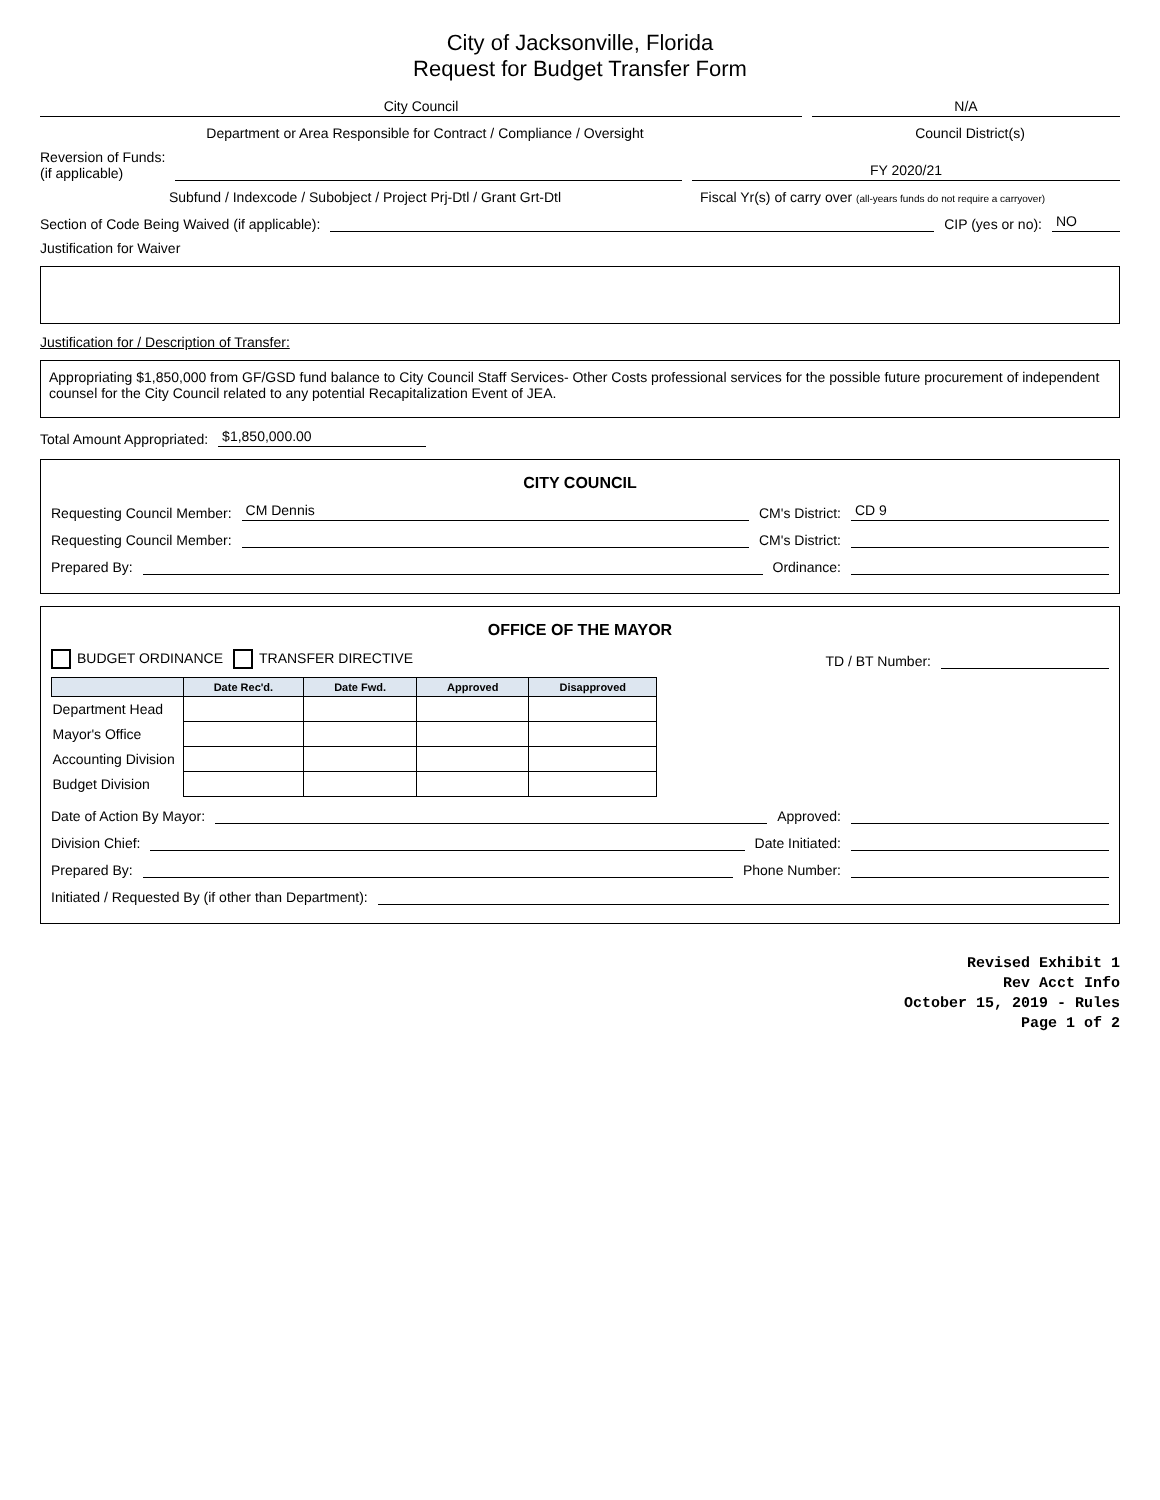City of Jacksonville, Florida
Request for Budget Transfer Form
City Council
N/A
Department or Area Responsible for Contract / Compliance / Oversight
Council District(s)
Reversion of Funds:
(if applicable)
FY 2020/21
Subfund / Indexcode / Subobject / Project Prj-Dtl / Grant Grt-Dtl
Fiscal Yr(s) of carry over (all-years funds do not require a carryover)
Section of Code Being Waived (if applicable):
CIP (yes or no):
NO
Justification for Waiver
Justification for / Description of Transfer:
Appropriating $1,850,000 from GF/GSD fund balance to City Council Staff Services- Other Costs professional services for the possible future procurement of independent counsel for the City Council related to any potential Recapitalization Event of JEA.
Total Amount Appropriated:
$1,850,000.00
CITY COUNCIL
Requesting Council Member:
CM Dennis
CM's District:
CD 9
Requesting Council Member:
CM's District:
Prepared By:
Ordinance:
OFFICE OF THE MAYOR
BUDGET ORDINANCE TRANSFER DIRECTIVE TD / BT Number:
| | Date Rec'd. | Date Fwd. | Approved | Disapproved |
| --- | --- | --- | --- | --- |
| Department Head | | | | |
| Mayor's Office | | | | |
| Accounting Division | | | | |
| Budget Division | | | | |
Date of Action By Mayor:
Approved:
Division Chief:
Date Initiated:
Prepared By:
Phone Number:
Initiated / Requested By (if other than Department):
Revised Exhibit 1
Rev Acct Info
October 15, 2019 - Rules
Page 1 of 2